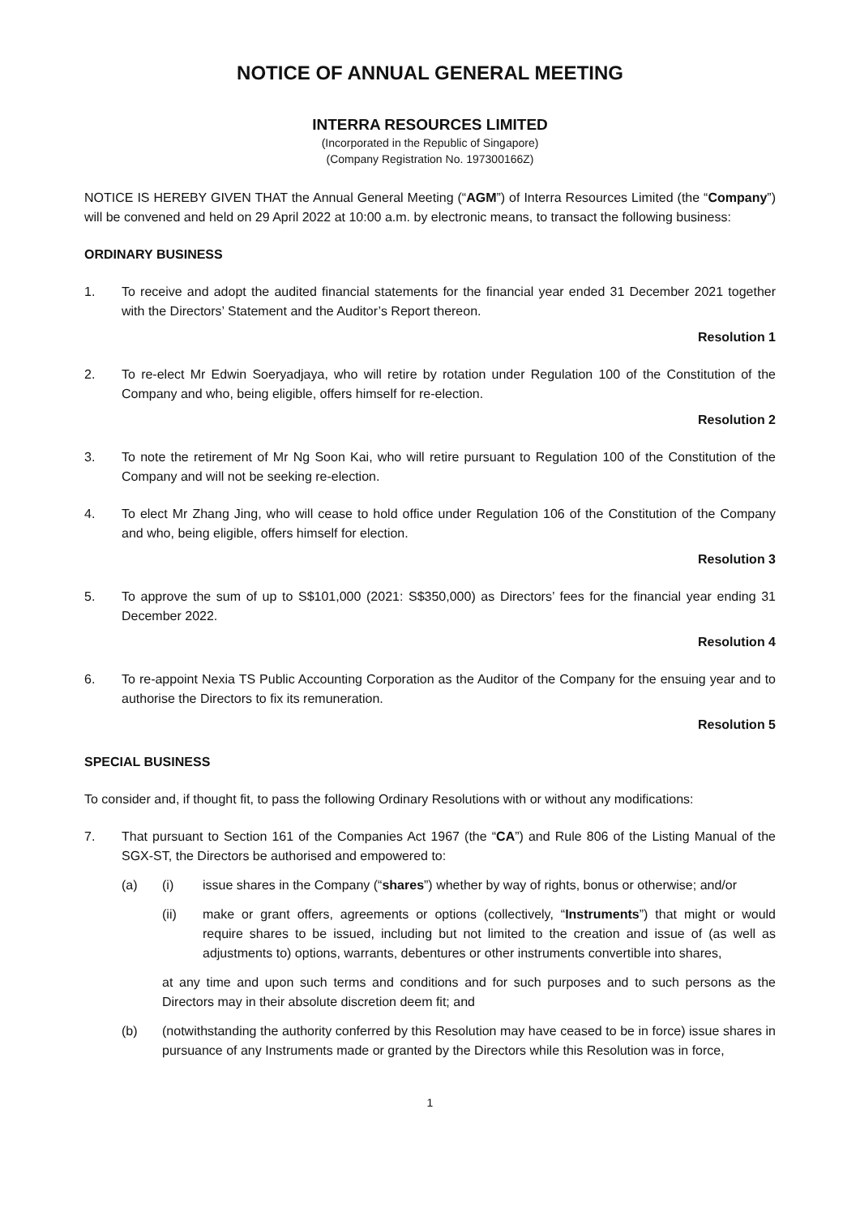NOTICE OF ANNUAL GENERAL MEETING
INTERRA RESOURCES LIMITED
(Incorporated in the Republic of Singapore)
(Company Registration No. 197300166Z)
NOTICE IS HEREBY GIVEN THAT the Annual General Meeting (“AGM”) of Interra Resources Limited (the “Company”) will be convened and held on 29 April 2022 at 10:00 a.m. by electronic means, to transact the following business:
ORDINARY BUSINESS
1. To receive and adopt the audited financial statements for the financial year ended 31 December 2021 together with the Directors’ Statement and the Auditor’s Report thereon.
Resolution 1
2. To re-elect Mr Edwin Soeryadjaya, who will retire by rotation under Regulation 100 of the Constitution of the Company and who, being eligible, offers himself for re-election.
Resolution 2
3. To note the retirement of Mr Ng Soon Kai, who will retire pursuant to Regulation 100 of the Constitution of the Company and will not be seeking re-election.
4. To elect Mr Zhang Jing, who will cease to hold office under Regulation 106 of the Constitution of the Company and who, being eligible, offers himself for election.
Resolution 3
5. To approve the sum of up to S$101,000 (2021: S$350,000) as Directors’ fees for the financial year ending 31 December 2022.
Resolution 4
6. To re-appoint Nexia TS Public Accounting Corporation as the Auditor of the Company for the ensuing year and to authorise the Directors to fix its remuneration.
Resolution 5
SPECIAL BUSINESS
To consider and, if thought fit, to pass the following Ordinary Resolutions with or without any modifications:
7. That pursuant to Section 161 of the Companies Act 1967 (the “CA”) and Rule 806 of the Listing Manual of the SGX-ST, the Directors be authorised and empowered to:
(a) (i) issue shares in the Company (“shares”) whether by way of rights, bonus or otherwise; and/or
(ii) make or grant offers, agreements or options (collectively, “Instruments”) that might or would require shares to be issued, including but not limited to the creation and issue of (as well as adjustments to) options, warrants, debentures or other instruments convertible into shares,
at any time and upon such terms and conditions and for such purposes and to such persons as the Directors may in their absolute discretion deem fit; and
(b) (notwithstanding the authority conferred by this Resolution may have ceased to be in force) issue shares in pursuance of any Instruments made or granted by the Directors while this Resolution was in force,
1